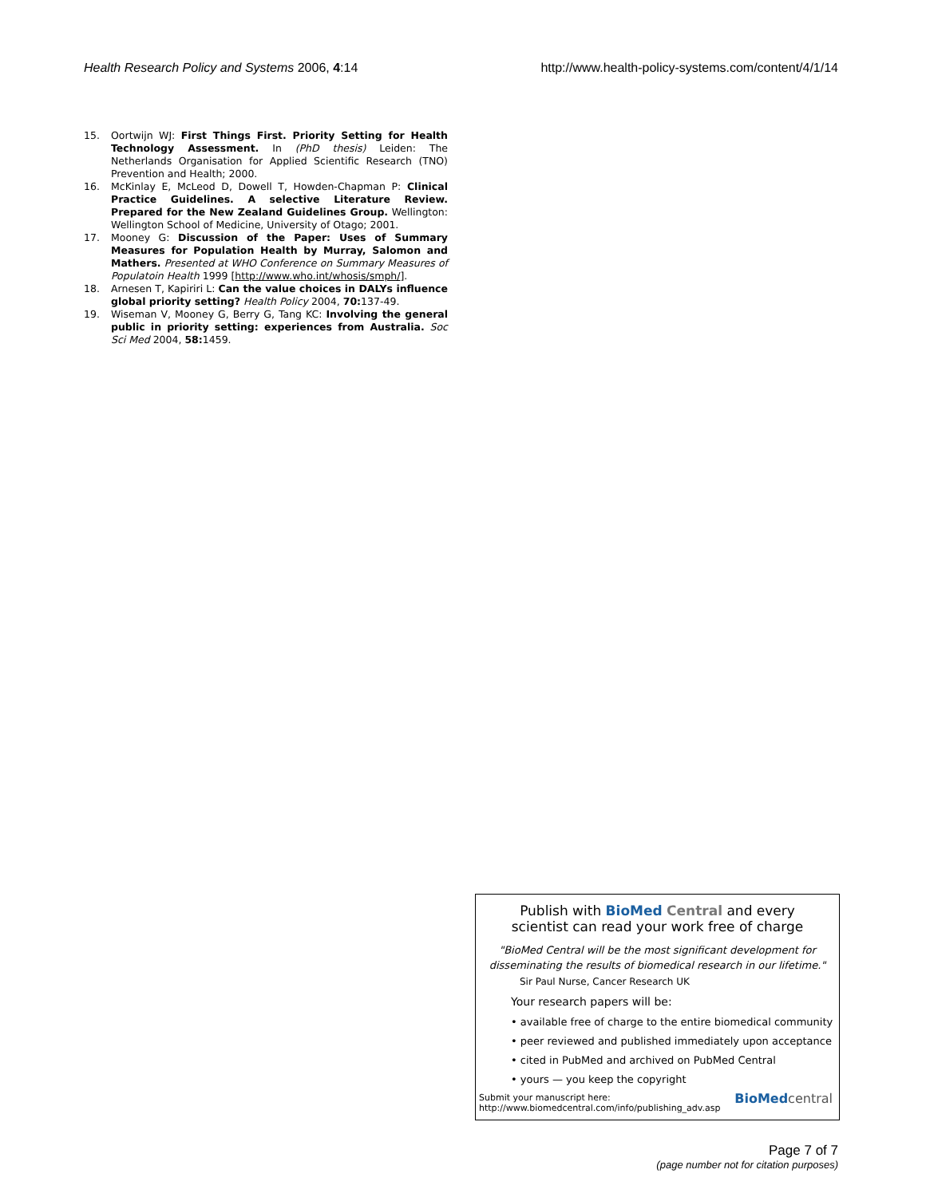Health Research Policy and Systems 2006, 4:14 http://www.health-policy-systems.com/content/4/1/14
15. Oortwijn WJ: First Things First. Priority Setting for Health Technology Assessment. In (PhD thesis) Leiden: The Netherlands Organisation for Applied Scientific Research (TNO) Prevention and Health; 2000.
16. McKinlay E, McLeod D, Dowell T, Howden-Chapman P: Clinical Practice Guidelines. A selective Literature Review. Prepared for the New Zealand Guidelines Group. Wellington: Wellington School of Medicine, University of Otago; 2001.
17. Mooney G: Discussion of the Paper: Uses of Summary Measures for Population Health by Murray, Salomon and Mathers. Presented at WHO Conference on Summary Measures of Populatoin Health 1999 [http://www.who.int/whosis/smph/].
18. Arnesen T, Kapiriri L: Can the value choices in DALYs influence global priority setting? Health Policy 2004, 70: 137-49.
19. Wiseman V, Mooney G, Berry G, Tang KC: Involving the general public in priority setting: experiences from Australia. Soc Sci Med 2004, 58: 1459.
Publish with BioMed Central and every
scientist can read your work free of charge
"BioMed Central will be the most significant development for disseminating the results of biomedical research in our lifetime."
Sir Paul Nurse, Cancer Research UK
Your research papers will be:
• available free of charge to the entire biomedical community
• peer reviewed and published immediately upon acceptance
• cited in PubMed and archived on PubMed Central
• yours — you keep the copyright
Submit your manuscript here:
http://www.biomedcentral.com/info/publishing_adv.asp
BioMed central
Page 7 of 7
(page number not for citation purposes)